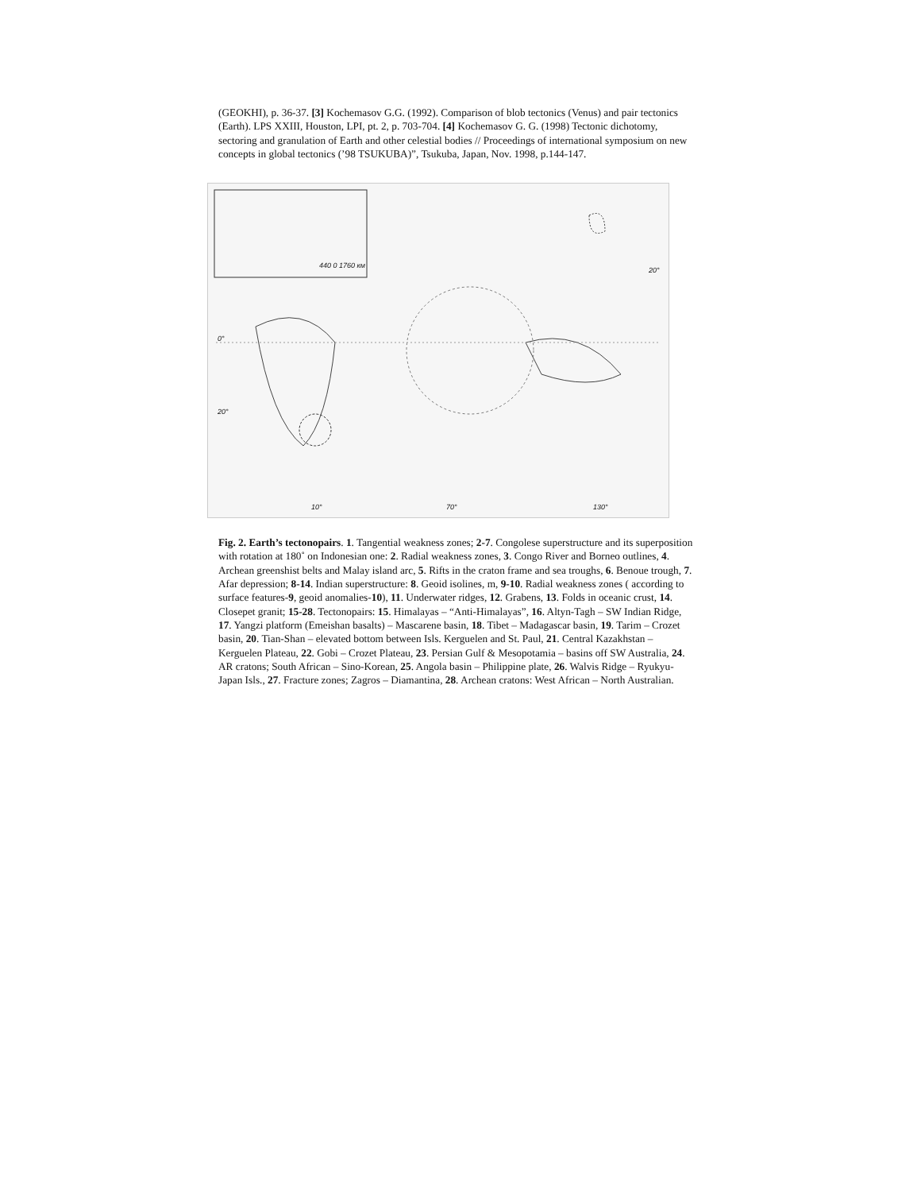(GEOKHI), p. 36-37. [3] Kochemasov G.G. (1992). Comparison of blob tectonics (Venus) and pair tectonics (Earth). LPS XXIII, Houston, LPI, pt. 2, p. 703-704. [4] Kochemasov G. G. (1998) Tectonic dichotomy, sectoring and granulation of Earth and other celestial bodies // Proceedings of international symposium on new concepts in global tectonics (’98 TSUKUBA)”, Tsukuba, Japan, Nov. 1998, p.144-147.
440 0 1760 км
0°
20°
20°
10° 70° 130°
Fig. 2. Earth’s tectonopairs. 1. Tangential weakness zones; 2-7. Congolese superstructure and its superposition with rotation at 180˚ on Indonesian one: 2. Radial weakness zones, 3. Congo River and Borneo outlines, 4. Archean greenshist belts and Malay island arc, 5. Rifts in the craton frame and sea troughs, 6. Benoue trough, 7. Afar depression; 8-14. Indian superstructure: 8. Geoid isolines, m, 9-10. Radial weakness zones ( according to surface features-9, geoid anomalies-10), 11. Underwater ridges, 12. Grabens, 13. Folds in oceanic crust, 14. Closepet granit; 15-28. Tectonopairs: 15. Himalayas – “Anti-Himalayas”, 16. Altyn-Tagh – SW Indian Ridge, 17. Yangzi platform (Emeishan basalts) – Mascarene basin, 18. Tibet – Madagascar basin, 19. Tarim – Crozet basin, 20. Tian-Shan – elevated bottom between Isls. Kerguelen and St. Paul, 21. Central Kazakhstan – Kerguelen Plateau, 22. Gobi – Crozet Plateau, 23. Persian Gulf & Mesopotamia – basins off SW Australia, 24. AR cratons; South African – Sino-Korean, 25. Angola basin – Philippine plate, 26. Walvis Ridge – Ryukyu-Japan Isls., 27. Fracture zones; Zagros – Diamantina, 28. Archean cratons: West African – North Australian.